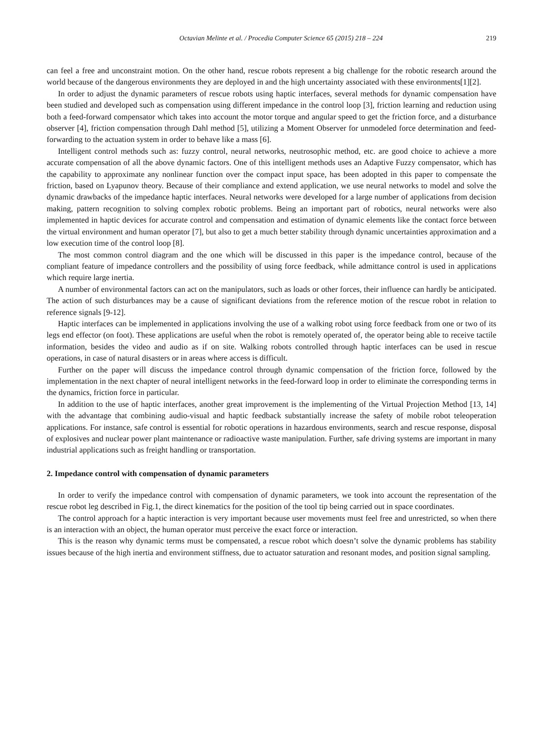Octavian Melinte et al. / Procedia Computer Science 65 (2015) 218 – 224 219
can feel a free and unconstraint motion. On the other hand, rescue robots represent a big challenge for the robotic research around the world because of the dangerous environments they are deployed in and the high uncertainty associated with these environments[1][2].
In order to adjust the dynamic parameters of rescue robots using haptic interfaces, several methods for dynamic compensation have been studied and developed such as compensation using different impedance in the control loop [3], friction learning and reduction using both a feed-forward compensator which takes into account the motor torque and angular speed to get the friction force, and a disturbance observer [4], friction compensation through Dahl method [5], utilizing a Moment Observer for unmodeled force determination and feed-forwarding to the actuation system in order to behave like a mass [6].
Intelligent control methods such as: fuzzy control, neural networks, neutrosophic method, etc. are good choice to achieve a more accurate compensation of all the above dynamic factors. One of this intelligent methods uses an Adaptive Fuzzy compensator, which has the capability to approximate any nonlinear function over the compact input space, has been adopted in this paper to compensate the friction, based on Lyapunov theory. Because of their compliance and extend application, we use neural networks to model and solve the dynamic drawbacks of the impedance haptic interfaces. Neural networks were developed for a large number of applications from decision making, pattern recognition to solving complex robotic problems. Being an important part of robotics, neural networks were also implemented in haptic devices for accurate control and compensation and estimation of dynamic elements like the contact force between the virtual environment and human operator [7], but also to get a much better stability through dynamic uncertainties approximation and a low execution time of the control loop [8].
The most common control diagram and the one which will be discussed in this paper is the impedance control, because of the compliant feature of impedance controllers and the possibility of using force feedback, while admittance control is used in applications which require large inertia.
A number of environmental factors can act on the manipulators, such as loads or other forces, their influence can hardly be anticipated. The action of such disturbances may be a cause of significant deviations from the reference motion of the rescue robot in relation to reference signals [9-12].
Haptic interfaces can be implemented in applications involving the use of a walking robot using force feedback from one or two of its legs end effector (on foot). These applications are useful when the robot is remotely operated of, the operator being able to receive tactile information, besides the video and audio as if on site. Walking robots controlled through haptic interfaces can be used in rescue operations, in case of natural disasters or in areas where access is difficult.
Further on the paper will discuss the impedance control through dynamic compensation of the friction force, followed by the implementation in the next chapter of neural intelligent networks in the feed-forward loop in order to eliminate the corresponding terms in the dynamics, friction force in particular.
In addition to the use of haptic interfaces, another great improvement is the implementing of the Virtual Projection Method [13, 14] with the advantage that combining audio-visual and haptic feedback substantially increase the safety of mobile robot teleoperation applications. For instance, safe control is essential for robotic operations in hazardous environments, search and rescue response, disposal of explosives and nuclear power plant maintenance or radioactive waste manipulation. Further, safe driving systems are important in many industrial applications such as freight handling or transportation.
2. Impedance control with compensation of dynamic parameters
In order to verify the impedance control with compensation of dynamic parameters, we took into account the representation of the rescue robot leg described in Fig.1, the direct kinematics for the position of the tool tip being carried out in space coordinates.
The control approach for a haptic interaction is very important because user movements must feel free and unrestricted, so when there is an interaction with an object, the human operator must perceive the exact force or interaction.
This is the reason why dynamic terms must be compensated, a rescue robot which doesn’t solve the dynamic problems has stability issues because of the high inertia and environment stiffness, due to actuator saturation and resonant modes, and position signal sampling.